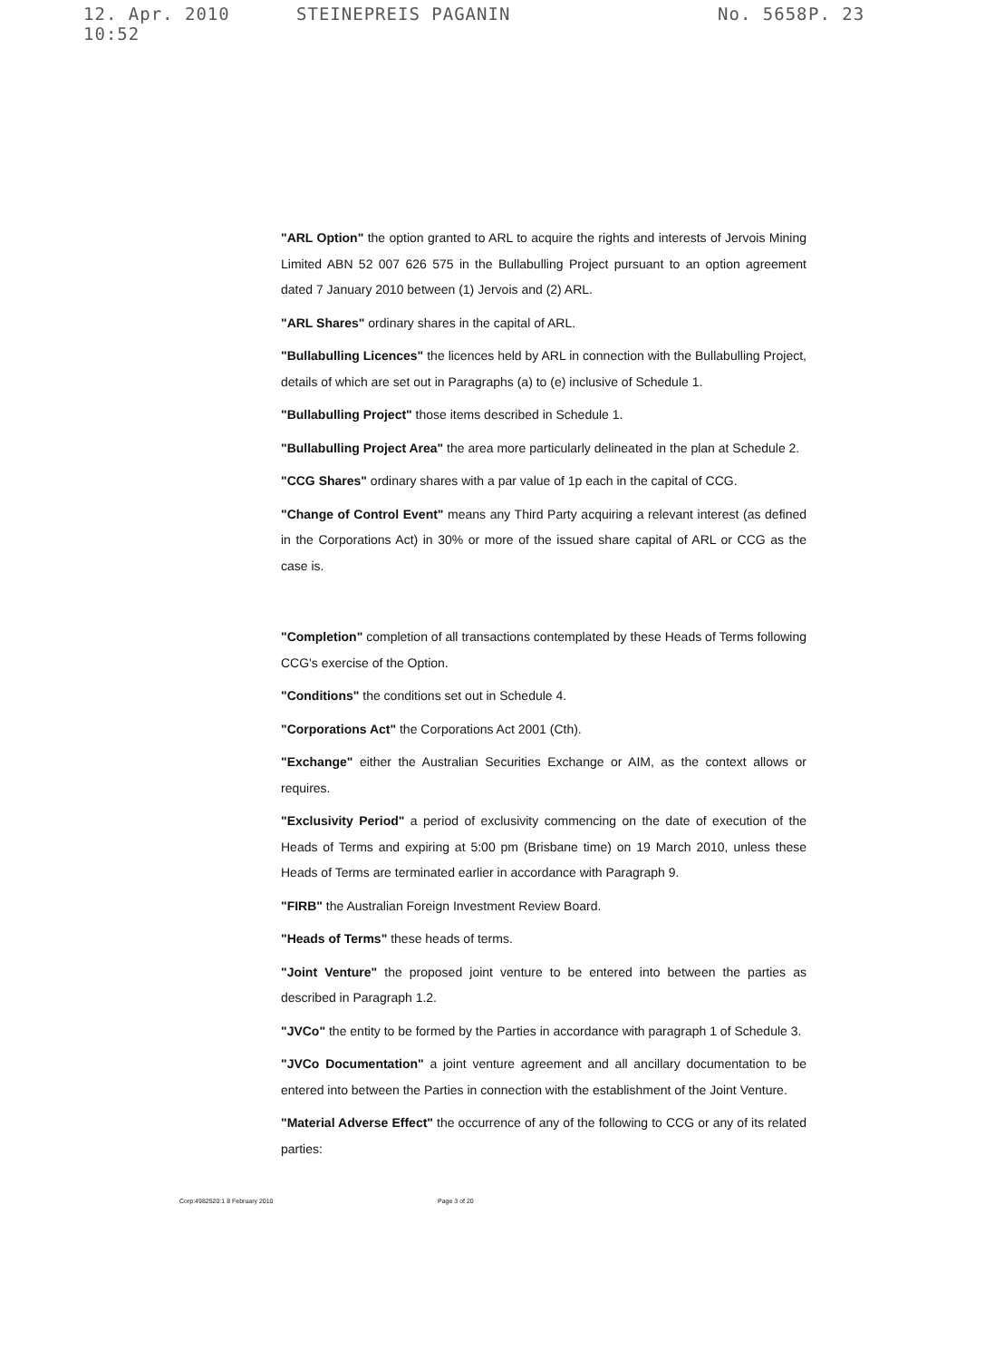12. Apr. 2010 10:52 STEINEPREIS PAGANIN No. 5658 P. 23
"ARL Option" the option granted to ARL to acquire the rights and interests of Jervois Mining Limited ABN 52 007 626 575 in the Bullabulling Project pursuant to an option agreement dated 7 January 2010 between (1) Jervois and (2) ARL.
"ARL Shares" ordinary shares in the capital of ARL.
"Bullabulling Licences" the licences held by ARL in connection with the Bullabulling Project, details of which are set out in Paragraphs (a) to (e) inclusive of Schedule 1.
"Bullabulling Project" those items described in Schedule 1.
"Bullabulling Project Area" the area more particularly delineated in the plan at Schedule 2.
"CCG Shares" ordinary shares with a par value of 1p each in the capital of CCG.
"Change of Control Event" means any Third Party acquiring a relevant interest (as defined in the Corporations Act) in 30% or more of the issued share capital of ARL or CCG as the case is.
"Completion" completion of all transactions contemplated by these Heads of Terms following CCG's exercise of the Option.
"Conditions" the conditions set out in Schedule 4.
"Corporations Act" the Corporations Act 2001 (Cth).
"Exchange" either the Australian Securities Exchange or AIM, as the context allows or requires.
"Exclusivity Period" a period of exclusivity commencing on the date of execution of the Heads of Terms and expiring at 5:00 pm (Brisbane time) on 19 March 2010, unless these Heads of Terms are terminated earlier in accordance with Paragraph 9.
"FIRB" the Australian Foreign Investment Review Board.
"Heads of Terms" these heads of terms.
"Joint Venture" the proposed joint venture to be entered into between the parties as described in Paragraph 1.2.
"JVCo" the entity to be formed by the Parties in accordance with paragraph 1 of Schedule 3.
"JVCo Documentation" a joint venture agreement and all ancillary documentation to be entered into between the Parties in connection with the establishment of the Joint Venture.
"Material Adverse Effect" the occurrence of any of the following to CCG or any of its related parties:
Corp:4982520:1 8 February 2010 Page 3 of 20